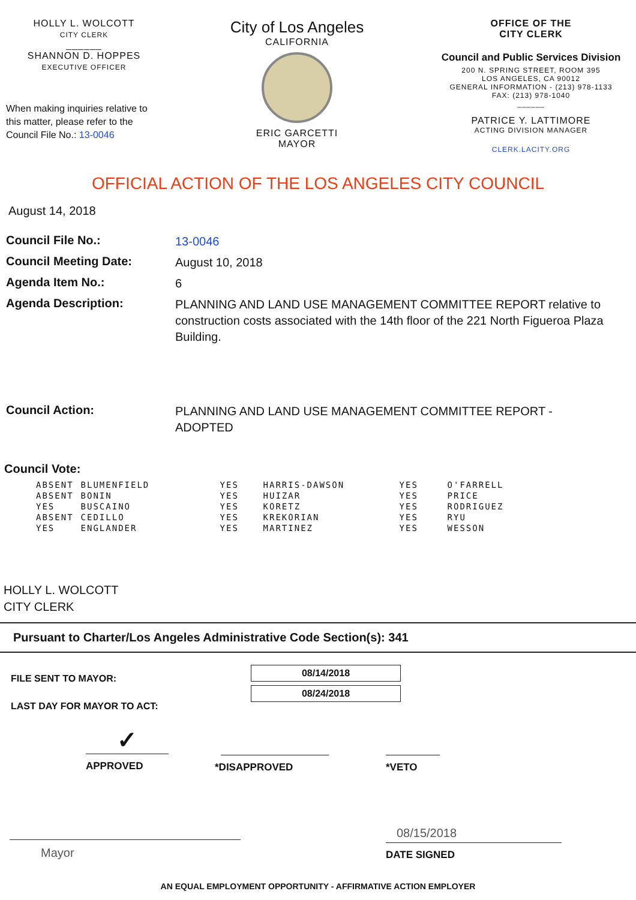HOLLY L. WOLCOTT
CITY CLERK
______
SHANNON D. HOPPES
EXECUTIVE OFFICER
When making inquiries relative to this matter, please refer to the Council File No.: 13-0046
City of Los Angeles
CALIFORNIA
ERIC GARCETTI
MAYOR
OFFICE OF THE
CITY CLERK
Council and Public Services Division
200 N. SPRING STREET, ROOM 395
LOS ANGELES, CA 90012
GENERAL INFORMATION - (213) 978-1133
FAX: (213) 978-1040
______
PATRICE Y. LATTIMORE
ACTING DIVISION MANAGER
CLERK.LACITY.ORG
OFFICIAL ACTION OF THE LOS ANGELES CITY COUNCIL
August 14, 2018
Council File No.:
13-0046
Council Meeting Date:
August 10, 2018
Agenda Item No.:
6
Agenda Description:
PLANNING AND LAND USE MANAGEMENT COMMITTEE REPORT relative to construction costs associated with the 14th floor of the 221 North Figueroa Plaza Building.
Council Action:
PLANNING AND LAND USE MANAGEMENT COMMITTEE REPORT - ADOPTED
Council Vote:
| ABSENT | BLUMENFIELD | YES | HARRIS-DAWSON | YES | O'FARRELL |
| ABSENT | BONIN | YES | HUIZAR | YES | PRICE |
| YES | BUSCAINO | YES | KORETZ | YES | RODRIGUEZ |
| ABSENT | CEDILLO | YES | KREKORIAN | YES | RYU |
| YES | ENGLANDER | YES | MARTINEZ | YES | WESSON |
HOLLY L. WOLCOTT
CITY CLERK
Pursuant to Charter/Los Angeles Administrative Code Section(s): 341
FILE SENT TO MAYOR:
LAST DAY FOR MAYOR TO ACT:
08/14/2018
08/24/2018
✓
APPROVED
*DISAPPROVED *VETO
Mayor
08/15/2018
DATE SIGNED
AN EQUAL EMPLOYMENT OPPORTUNITY - AFFIRMATIVE ACTION EMPLOYER